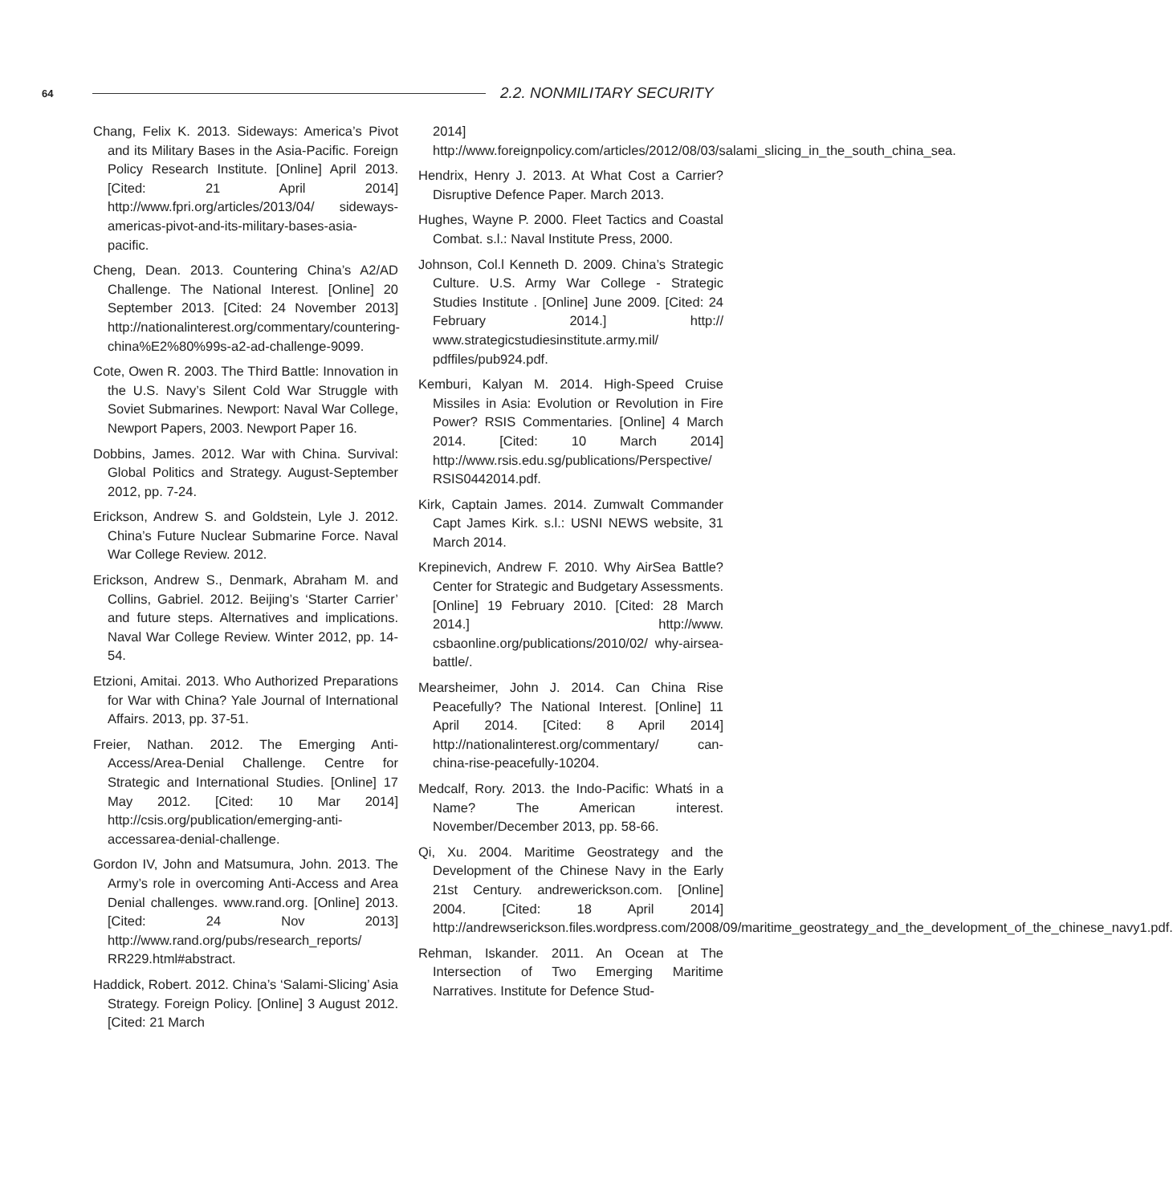64
2.2. NONMILITARY SECURITY
Chang, Felix K. 2013. Sideways: America’s Pivot and its Military Bases in the Asia-Pacific. Foreign Policy Research Institute. [Online] April 2013. [Cited: 21 April 2014] http://www.fpri.org/articles/2013/04/ sideways-americas-pivot-and-its-military-bases-asia-pacific.
Cheng, Dean. 2013. Countering China’s A2/AD Challenge. The National Interest. [Online] 20 September 2013. [Cited: 24 November 2013] http://nationalinterest.org/commentary/countering-china%E2%80%99s-a2-ad-challenge-9099.
Cote, Owen R. 2003. The Third Battle: Innovation in the U.S. Navy’s Silent Cold War Struggle with Soviet Submarines. Newport: Naval War College, Newport Papers, 2003. Newport Paper 16.
Dobbins, James. 2012. War with China. Survival: Global Politics and Strategy. August-September 2012, pp. 7-24.
Erickson, Andrew S. and Goldstein, Lyle J. 2012. China’s Future Nuclear Submarine Force. Naval War College Review. 2012.
Erickson, Andrew S., Denmark, Abraham M. and Collins, Gabriel. 2012. Beijing’s ‘Starter Carrier’ and future steps. Alternatives and implications. Naval War College Review. Winter 2012, pp. 14-54.
Etzioni, Amitai. 2013. Who Authorized Preparations for War with China? Yale Journal of International Affairs. 2013, pp. 37-51.
Freier, Nathan. 2012. The Emerging Anti-Access/Area-Denial Challenge. Centre for Strategic and International Studies. [Online] 17 May 2012. [Cited: 10 Mar 2014] http://csis.org/publication/emerging-anti-accessarea-denial-challenge.
Gordon IV, John and Matsumura, John. 2013. The Army’s role in overcoming Anti-Access and Area Denial challenges. www.rand.org. [Online] 2013. [Cited: 24 Nov 2013] http://www.rand.org/pubs/research_reports/ RR229.html#abstract.
Haddick, Robert. 2012. China’s ‘Salami-Slicing’ Asia Strategy. Foreign Policy. [Online] 3 August 2012. [Cited: 21 March
2014] http://www.foreignpolicy.com/articles/2012/08/03/salami_slicing_in_the_south_china_sea.
Hendrix, Henry J. 2013. At What Cost a Carrier? Disruptive Defence Paper. March 2013.
Hughes, Wayne P. 2000. Fleet Tactics and Coastal Combat. s.l.: Naval Institute Press, 2000.
Johnson, Col.l Kenneth D. 2009. China’s Strategic Culture. U.S. Army War College - Strategic Studies Institute . [Online] June 2009. [Cited: 24 February 2014.] http:// www.strategicstudiesinstitute.army.mil/ pdffiles/pub924.pdf.
Kemburi, Kalyan M. 2014. High-Speed Cruise Missiles in Asia: Evolution or Revolution in Fire Power? RSIS Commentaries. [Online] 4 March 2014. [Cited: 10 March 2014] http://www.rsis.edu.sg/publications/Perspective/ RSIS0442014.pdf.
Kirk, Captain James. 2014. Zumwalt Commander Capt James Kirk. s.l.: USNI NEWS website, 31 March 2014.
Krepinevich, Andrew F. 2010. Why AirSea Battle? Center for Strategic and Budgetary Assessments. [Online] 19 February 2010. [Cited: 28 March 2014.] http://www. csbaonline.org/publications/2010/02/ why-airsea-battle/.
Mearsheimer, John J. 2014. Can China Rise Peacefully? The National Interest. [Online] 11 April 2014. [Cited: 8 April 2014] http://nationalinterest.org/commentary/ can-china-rise-peacefully-10204.
Medcalf, Rory. 2013. the Indo-Pacific: Whatś in a Name? The American interest. November/December 2013, pp. 58-66.
Qi, Xu. 2004. Maritime Geostrategy and the Development of the Chinese Navy in the Early 21st Century. andrewerickson.com. [Online] 2004. [Cited: 18 April 2014] http://andrewserickson.files.wordpress.com/2008/09/maritime_geostrategy_and_the_development_of_the_chinese_navy1.pdf.
Rehman, Iskander. 2011. An Ocean at The Intersection of Two Emerging Maritime Narratives. Institute for Defence Stud-